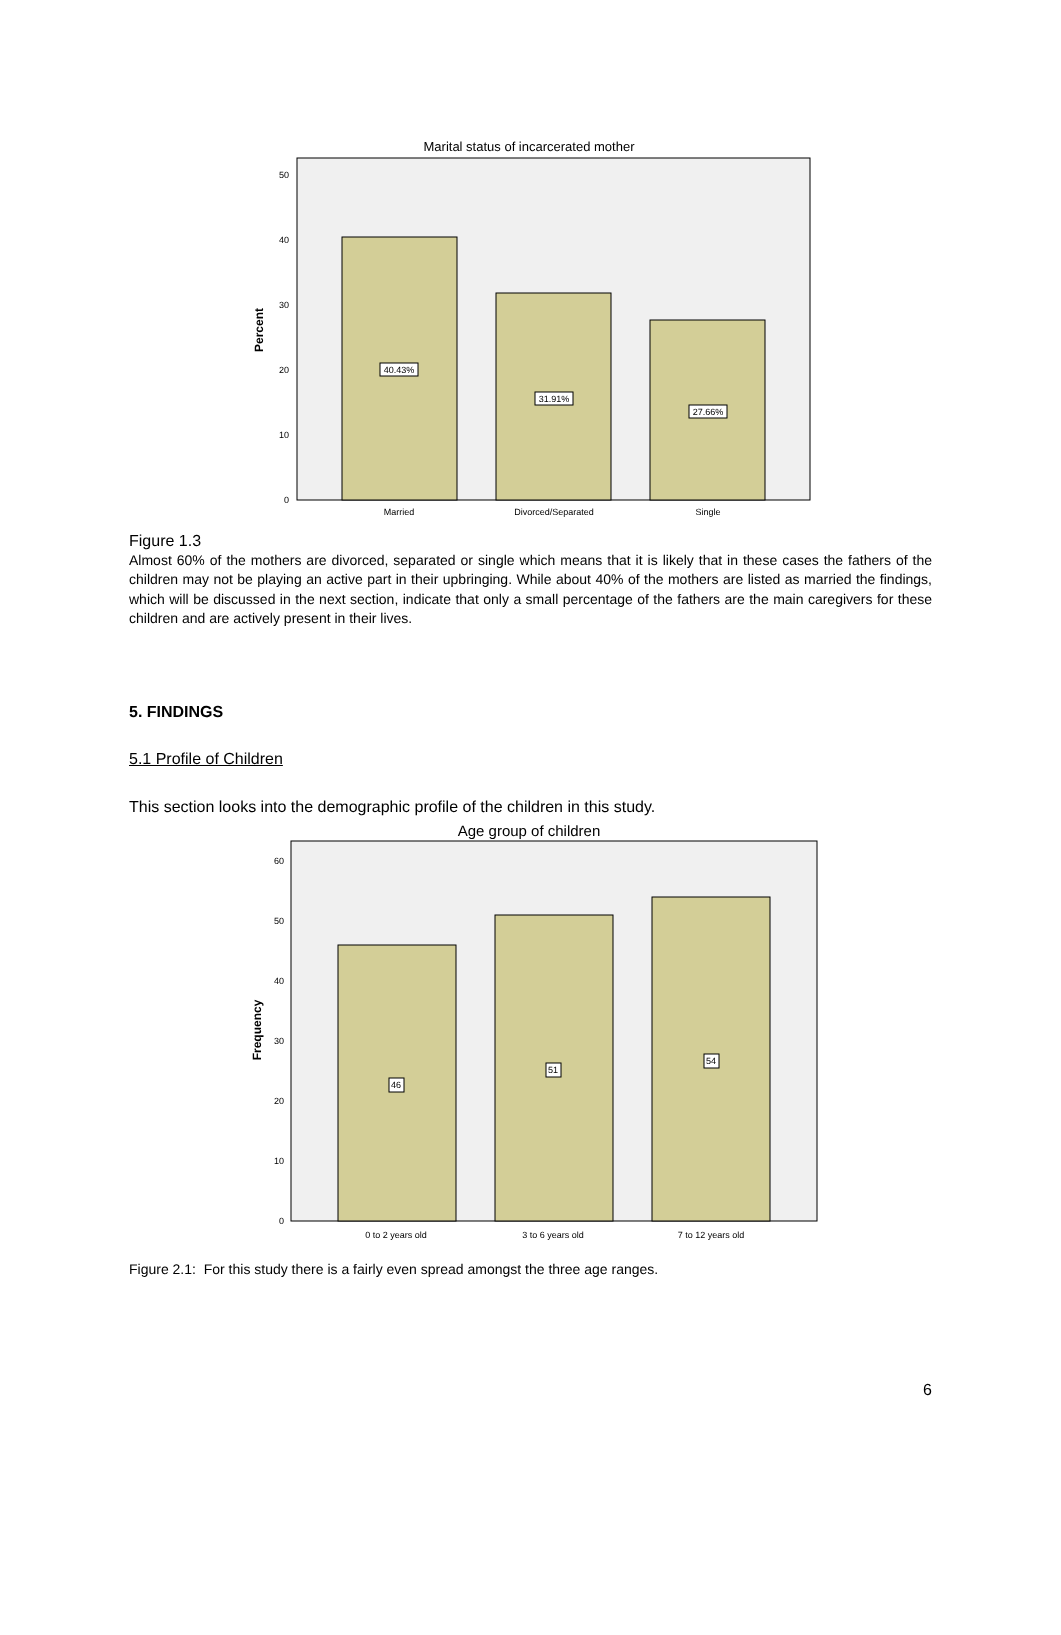Marital status of incarcerated mother
Percent
0
10
20
30
40
50
40.43%
31.91%
27.66%
Married
Divorced/Separated
Single
Figure 1.3
Almost 60% of the mothers are divorced, separated or single which means that it is likely that in these cases the fathers of the children may not be playing an active part in their upbringing. While about 40% of the mothers are listed as married the findings, which will be discussed in the next section, indicate that only a small percentage of the fathers are the main caregivers for these children and are actively present in their lives.
5. FINDINGS
5.1 Profile of Children
This section looks into the demographic profile of the children in this study.
Age group of children
Frequency
0
10
20
30
40
50
60
46
51
54
0 to 2 years old
3 to 6 years old
7 to 12 years old
Figure 2.1: For this study there is a fairly even spread amongst the three age ranges.
6